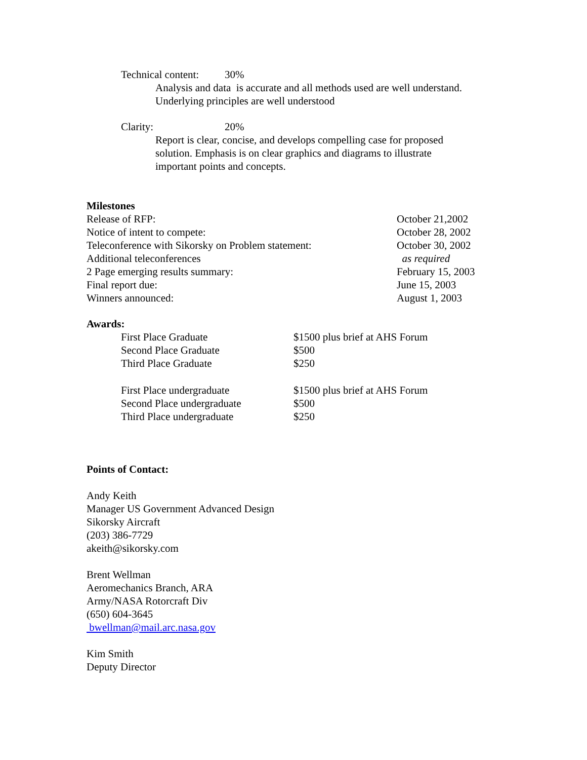Technical content: 30%
Analysis and data is accurate and all methods used are well understand.
Underlying principles are well understood
Clarity: 20%
Report is clear, concise, and develops compelling case for proposed
solution. Emphasis is on clear graphics and diagrams to illustrate
important points and concepts.
Milestones
| Release of RFP: | October 21,2002 |
| Notice of intent to compete: | October 28, 2002 |
| Teleconference with Sikorsky on Problem statement: | October 30, 2002 |
| Additional teleconferences | as required |
| 2 Page emerging results summary: | February 15, 2003 |
| Final report due: | June 15, 2003 |
| Winners announced: | August 1, 2003 |
Awards:
| First Place Graduate | $1500 plus brief at AHS Forum |
| Second Place Graduate | $500 |
| Third Place Graduate | $250 |
| First Place undergraduate | $1500 plus brief at AHS Forum |
| Second Place undergraduate | $500 |
| Third Place undergraduate | $250 |
Points of Contact:
Andy Keith
Manager US Government Advanced Design
Sikorsky Aircraft
(203) 386-7729
akeith@sikorsky.com
Brent Wellman
Aeromechanics Branch, ARA
Army/NASA Rotorcraft Div
(650) 604-3645
bwellman@mail.arc.nasa.gov
Kim Smith
Deputy Director